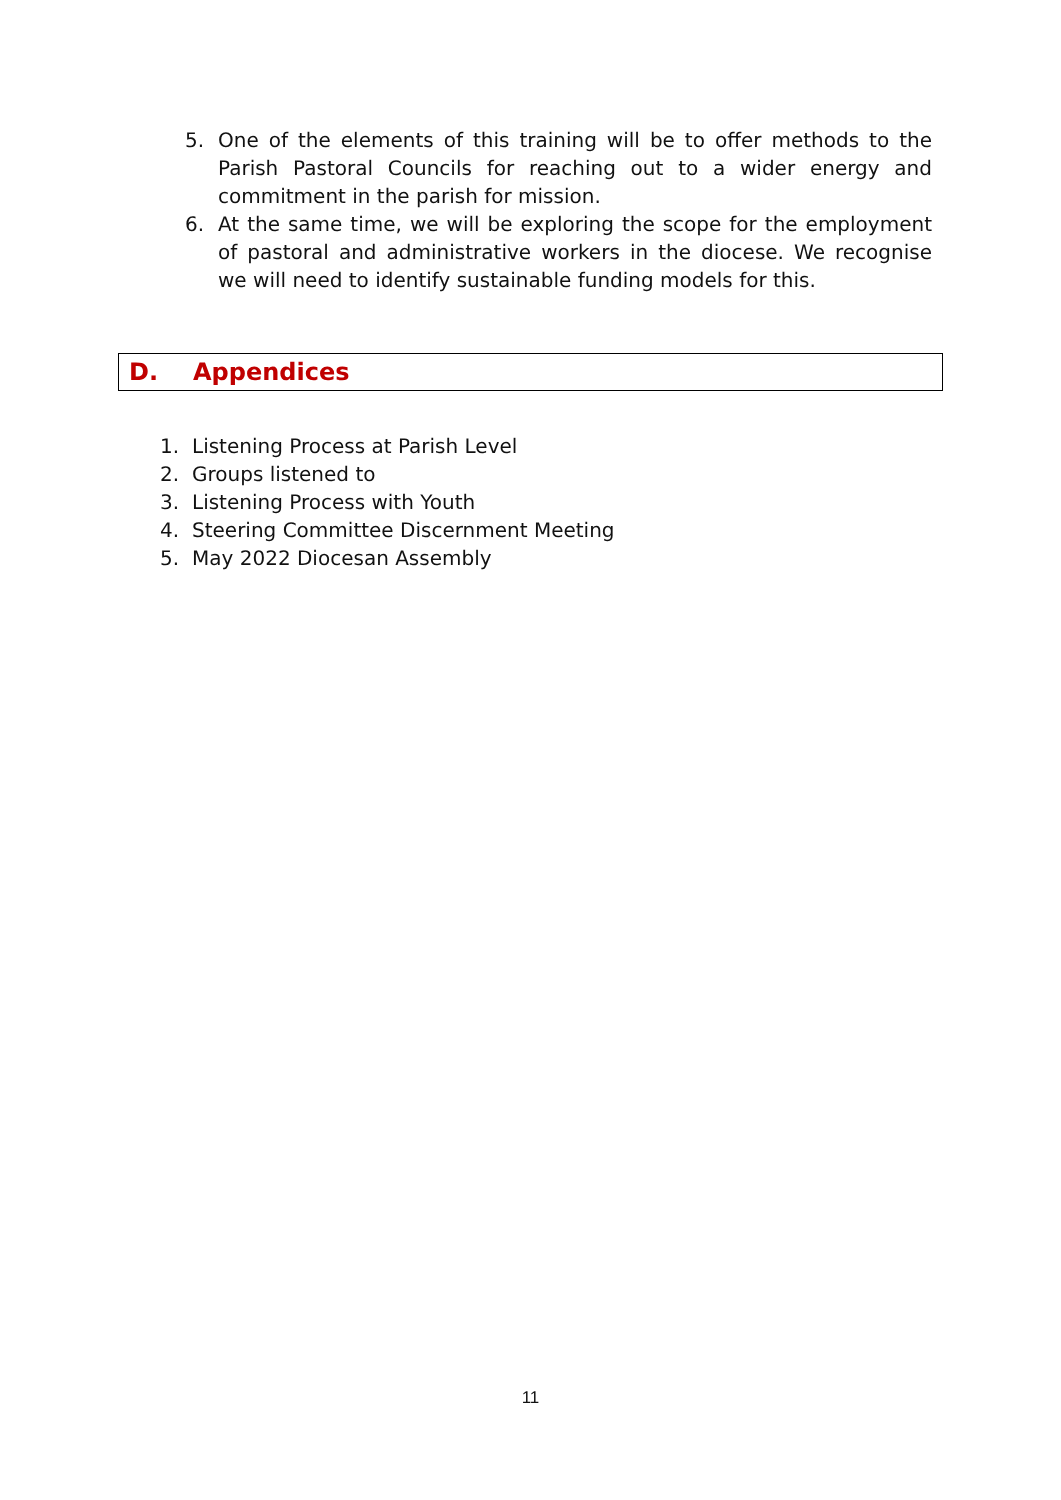5. One of the elements of this training will be to offer methods to the Parish Pastoral Councils for reaching out to a wider energy and commitment in the parish for mission.
6. At the same time, we will be exploring the scope for the employment of pastoral and administrative workers in the diocese. We recognise we will need to identify sustainable funding models for this.
D. Appendices
1. Listening Process at Parish Level
2. Groups listened to
3. Listening Process with Youth
4. Steering Committee Discernment Meeting
5. May 2022 Diocesan Assembly
11